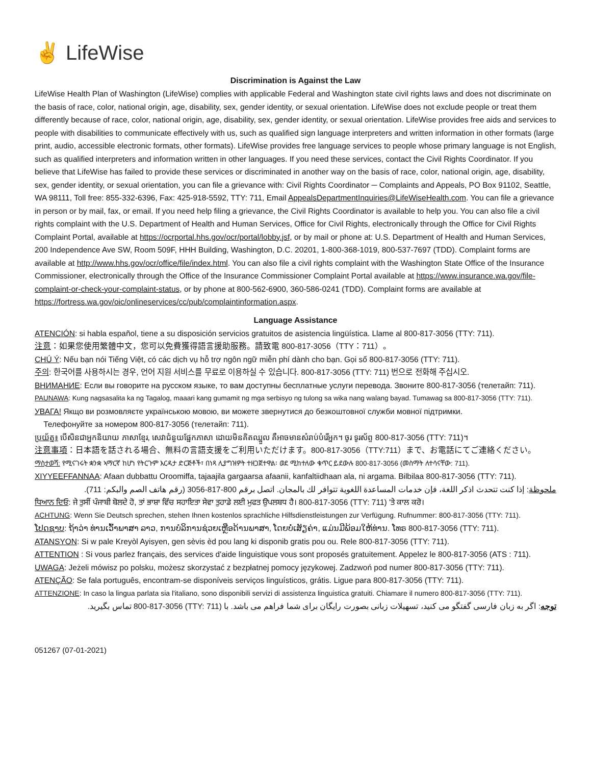✌ LifeWise
Discrimination is Against the Law
LifeWise Health Plan of Washington (LifeWise) complies with applicable Federal and Washington state civil rights laws and does not discriminate on the basis of race, color, national origin, age, disability, sex, gender identity, or sexual orientation. LifeWise does not exclude people or treat them differently because of race, color, national origin, age, disability, sex, gender identity, or sexual orientation. LifeWise provides free aids and services to people with disabilities to communicate effectively with us, such as qualified sign language interpreters and written information in other formats (large print, audio, accessible electronic formats, other formats). LifeWise provides free language services to people whose primary language is not English, such as qualified interpreters and information written in other languages. If you need these services, contact the Civil Rights Coordinator. If you believe that LifeWise has failed to provide these services or discriminated in another way on the basis of race, color, national origin, age, disability, sex, gender identity, or sexual orientation, you can file a grievance with: Civil Rights Coordinator ─ Complaints and Appeals, PO Box 91102, Seattle, WA 98111, Toll free: 855-332-6396, Fax: 425-918-5592, TTY: 711, Email AppealsDepartmentInquiries@LifeWiseHealth.com. You can file a grievance in person or by mail, fax, or email. If you need help filing a grievance, the Civil Rights Coordinator is available to help you. You can also file a civil rights complaint with the U.S. Department of Health and Human Services, Office for Civil Rights, electronically through the Office for Civil Rights Complaint Portal, available at https://ocrportal.hhs.gov/ocr/portal/lobby.jsf, or by mail or phone at: U.S. Department of Health and Human Services, 200 Independence Ave SW, Room 509F, HHH Building, Washington, D.C. 20201, 1-800-368-1019, 800-537-7697 (TDD). Complaint forms are available at http://www.hhs.gov/ocr/office/file/index.html. You can also file a civil rights complaint with the Washington State Office of the Insurance Commissioner, electronically through the Office of the Insurance Commissioner Complaint Portal available at https://www.insurance.wa.gov/file-complaint-or-check-your-complaint-status, or by phone at 800-562-6900, 360-586-0241 (TDD). Complaint forms are available at https://fortress.wa.gov/oic/onlineservices/cc/pub/complaintinformation.aspx.
Language Assistance
ATENCIÓN: si habla español, tiene a su disposición servicios gratuitos de asistencia lingüística. Llame al 800-817-3056 (TTY: 711).
注意：如果您使用繁體中文，您可以免費獲得語言援助服務。請致電 800-817-3056（TTY：711）。
CHÚ Ý: Nếu bạn nói Tiếng Việt, có các dịch vụ hỗ trợ ngôn ngữ miễn phí dành cho bạn. Gọi số 800-817-3056 (TTY: 711).
주의: 한국어를 사용하시는 경우, 언어 지원 서비스를 무료로 이용하실 수 있습니다. 800-817-3056 (TTY: 711) 번으로 전화해 주십시오.
ВНИМАНИЕ: Если вы говорите на русском языке, то вам доступны бесплатные услуги перевода. Звоните 800-817-3056 (телетайп: 711).
PAUNAWA: Kung nagsasalita ka ng Tagalog, maaari kang gumamit ng mga serbisyo ng tulong sa wika nang walang bayad. Tumawag sa 800-817-3056 (TTY: 711).
УВАГА! Якщо ви розмовляєте українською мовою, ви можете звернутися до безкоштовної служби мовної підтримки.
Телефонуйте за номером 800-817-3056 (телетайп: 711).
ប្រយ័ត្ន៖ បើសិនជាអ្នកនិយាយ ភាសាខ្មែរ, សេវាជំនួយផ្នែកភាសា ដោយមិនគិតឈ្នួល គឺអាចមានសំរាប់បំរើអ្នក។ ចូរ ទូរស័ព្ទ 800-817-3056 (TTY: 711)។
注意事項：日本語を話される場合、無料の言語支援をご利用いただけます。800-817-3056（TTY:711）まで、お電話にてご連絡ください。
ማስታወሻ: የሚናገሩት ቋንቋ ኣማርኛ ከሆነ የትርጉም እርዳታ ድርጅቶች፣ በነጻ ሊያግዝዎት ተዘጋጀተዋል፡ ወደ ሚከተለው ቁጥር ይደውሉ 800-817-3056 (መስማት ለተሳናቸው: 711).
XIYYEEFFANNAA: Afaan dubbattu Oroomiffa, tajaajila gargaarsa afaanii, kanfaltiidhaan ala, ni argama. Bilbilaa 800-817-3056 (TTY: 711).
ملحوظة: إذا كنت تتحدث اذكر اللغة، فإن خدمات المساعدة اللغوية تتوافر لك بالمجان. اتصل برقم 800-817-3056 (رقم هاتف الصم والبكم: 711).
ਧਿਆਨ ਦਿਓ: ਜੇ ਤੁਸੀਂ ਪੰਜਾਬੀ ਬੋਲਦੇ ਹੋ, ਤਾਂ ਭਾਸ਼ਾ ਵਿੱਚ ਸਹਾਇਤਾ ਸੇਵਾ ਤੁਹਾਡੇ ਲਈ ਮੁਫਤ ਉਪਲਬਧ ਹੈ। 800-817-3056 (TTY: 711) 'ਤੇ ਕਾਲ ਕਰੋ।
ACHTUNG: Wenn Sie Deutsch sprechen, stehen Ihnen kostenlos sprachliche Hilfsdienstleistungen zur Verfügung. Rufnummer: 800-817-3056 (TTY: 711).
ໂປດຊາບ: ຖ້າວ່າ ທ່ານເວົ້າພາສາ ລາວ, ການບໍລິການຊ່ວຍເຫຼືອດ້ານພາສາ, ໂດຍບໍ່ເສັຽຄ່າ, ແມ່ນມີພ້ອມໃຫ້ທ່ານ. ໂທຣ 800-817-3056 (TTY: 711).
ATANSYON: Si w pale Kreyòl Ayisyen, gen sèvis èd pou lang ki disponib gratis pou ou. Rele 800-817-3056 (TTY: 711).
ATTENTION : Si vous parlez français, des services d'aide linguistique vous sont proposés gratuitement. Appelez le 800-817-3056 (ATS : 711).
UWAGA: Jeżeli mówisz po polsku, możesz skorzystać z bezpłatnej pomocy językowej. Zadzwoń pod numer 800-817-3056 (TTY: 711).
ATENÇÃO: Se fala português, encontram-se disponíveis serviços linguísticos, grátis. Ligue para 800-817-3056 (TTY: 711).
ATTENZIONE: In caso la lingua parlata sia l'italiano, sono disponibili servizi di assistenza linguistica gratuiti. Chiamare il numero 800-817-3056 (TTY: 711).
توجه: اگر به زبان فارسی گفتگو می کنید، تسهیلات زبانی بصورت رایگان برای شما فراهم می باشد. با (TTY: 711) 800-817-3056 تماس بگیرید.
051267 (07-01-2021)